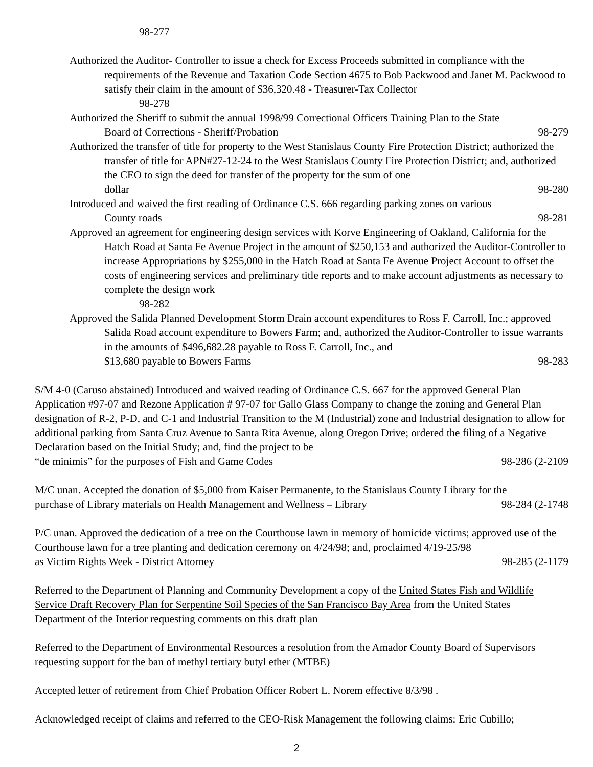98-277
Authorized the Auditor- Controller to issue a check for Excess Proceeds submitted in compliance with the requirements of the Revenue and Taxation Code Section 4675 to Bob Packwood and Janet M. Packwood to satisfy their claim in the amount of $36,320.48 - Treasurer-Tax Collector
98-278
Authorized the Sheriff to submit the annual 1998/99 Correctional Officers Training Plan to the State
Board of Corrections - Sheriff/Probation 98-279
Authorized the transfer of title for property to the West Stanislaus County Fire Protection District; authorized the transfer of title for APN#27-12-24 to the West Stanislaus County Fire Protection District; and, authorized the CEO to sign the deed for transfer of the property for the sum of one
dollar 98-280
Introduced and waived the first reading of Ordinance C.S. 666 regarding parking zones on various
County roads 98-281
Approved an agreement for engineering design services with Korve Engineering of Oakland, California for the Hatch Road at Santa Fe Avenue Project in the amount of $250,153 and authorized the Auditor-Controller to increase Appropriations by $255,000 in the Hatch Road at Santa Fe Avenue Project Account to offset the costs of engineering services and preliminary title reports and to make account adjustments as necessary to complete the design work
98-282
Approved the Salida Planned Development Storm Drain account expenditures to Ross F. Carroll, Inc.; approved Salida Road account expenditure to Bowers Farm; and, authorized the Auditor-Controller to issue warrants in the amounts of $496,682.28 payable to Ross F. Carroll, Inc., and
$13,680 payable to Bowers Farms 98-283
S/M 4-0 (Caruso abstained) Introduced and waived reading of Ordinance C.S. 667 for the approved General Plan Application #97-07 and Rezone Application # 97-07 for Gallo Glass Company to change the zoning and General Plan designation of R-2, P-D, and C-1 and Industrial Transition to the M (Industrial) zone and Industrial designation to allow for additional parking from Santa Cruz Avenue to Santa Rita Avenue, along Oregon Drive; ordered the filing of a Negative Declaration based on the Initial Study; and, find the project to be
“de minimis” for the purposes of Fish and Game Codes 98-286 (2-2109
M/C unan. Accepted the donation of $5,000 from Kaiser Permanente, to the Stanislaus County Library for the
purchase of Library materials on Health Management and Wellness – Library 98-284 (2-1748
P/C unan. Approved the dedication of a tree on the Courthouse lawn in memory of homicide victims; approved use of the Courthouse lawn for a tree planting and dedication ceremony on 4/24/98; and, proclaimed 4/19-25/98
as Victim Rights Week - District Attorney 98-285 (2-1179
Referred to the Department of Planning and Community Development a copy of the United States Fish and Wildlife Service Draft Recovery Plan for Serpentine Soil Species of the San Francisco Bay Area from the United States Department of the Interior requesting comments on this draft plan
Referred to the Department of Environmental Resources a resolution from the Amador County Board of Supervisors requesting support for the ban of methyl tertiary butyl ether (MTBE)
Accepted letter of retirement from Chief Probation Officer Robert L. Norem effective 8/3/98 .
Acknowledged receipt of claims and referred to the CEO-Risk Management the following claims: Eric Cubillo;
2